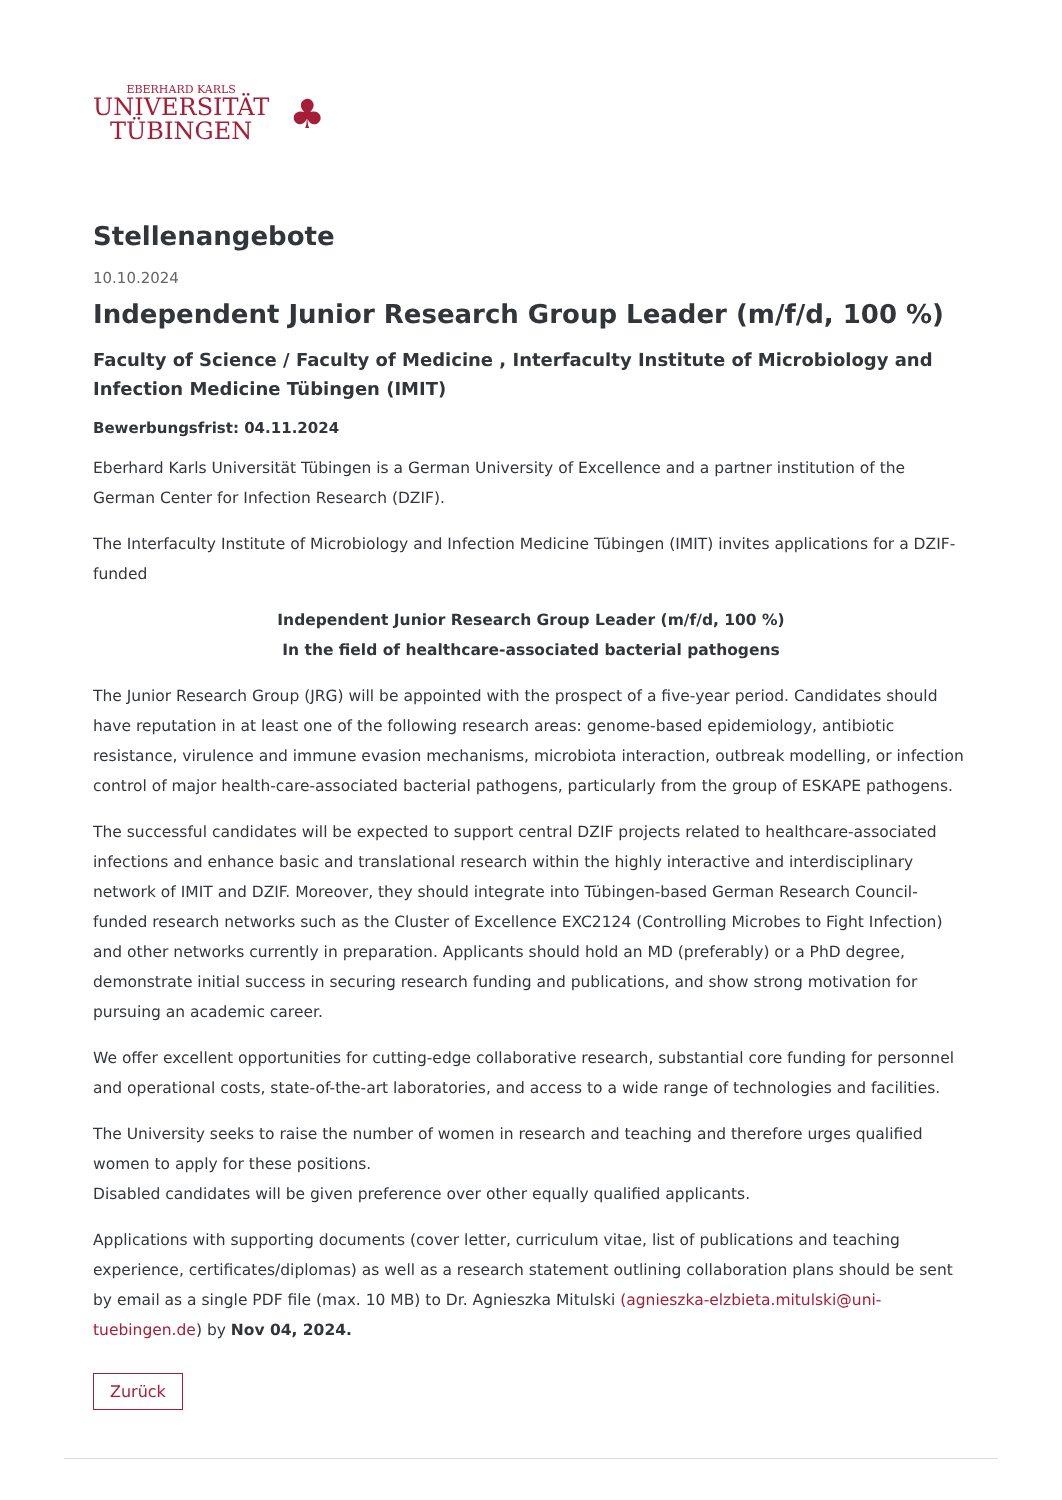EBERHARD KARLS
UNIVERSITÄT
TÜBINGEN
♣
Stellenangebote
10.10.2024
Independent Junior Research Group Leader (m/f/d, 100 %)
Faculty of Science / Faculty of Medicine , Interfaculty Institute of Microbiology and Infection Medicine Tübingen (IMIT)
Bewerbungsfrist: 04.11.2024
Eberhard Karls Universität Tübingen is a German University of Excellence and a partner institution of the German Center for Infection Research (DZIF).
The Interfaculty Institute of Microbiology and Infection Medicine Tübingen (IMIT) invites applications for a DZIF-funded
Independent Junior Research Group Leader (m/f/d, 100 %)
In the field of healthcare-associated bacterial pathogens
The Junior Research Group (JRG) will be appointed with the prospect of a five-year period. Candidates should have reputation in at least one of the following research areas: genome-based epidemiology, antibiotic resistance, virulence and immune evasion mechanisms, microbiota interaction, outbreak modelling, or infection control of major health-care-associated bacterial pathogens, particularly from the group of ESKAPE pathogens.
The successful candidates will be expected to support central DZIF projects related to healthcare-associated infections and enhance basic and translational research within the highly interactive and interdisciplinary network of IMIT and DZIF. Moreover, they should integrate into Tübingen-based German Research Council-funded research networks such as the Cluster of Excellence EXC2124 (Controlling Microbes to Fight Infection) and other networks currently in preparation. Applicants should hold an MD (preferably) or a PhD degree, demonstrate initial success in securing research funding and publications, and show strong motivation for pursuing an academic career.
We offer excellent opportunities for cutting-edge collaborative research, substantial core funding for personnel and operational costs, state-of-the-art laboratories, and access to a wide range of technologies and facilities.
The University seeks to raise the number of women in research and teaching and therefore urges qualified women to apply for these positions.
Disabled candidates will be given preference over other equally qualified applicants.
Applications with supporting documents (cover letter, curriculum vitae, list of publications and teaching experience, certificates/diplomas) as well as a research statement outlining collaboration plans should be sent by email as a single PDF file (max. 10 MB) to Dr. Agnieszka Mitulski (agnieszka-elzbieta.mitulski@uni-tuebingen.de) by Nov 04, 2024.
Zurück